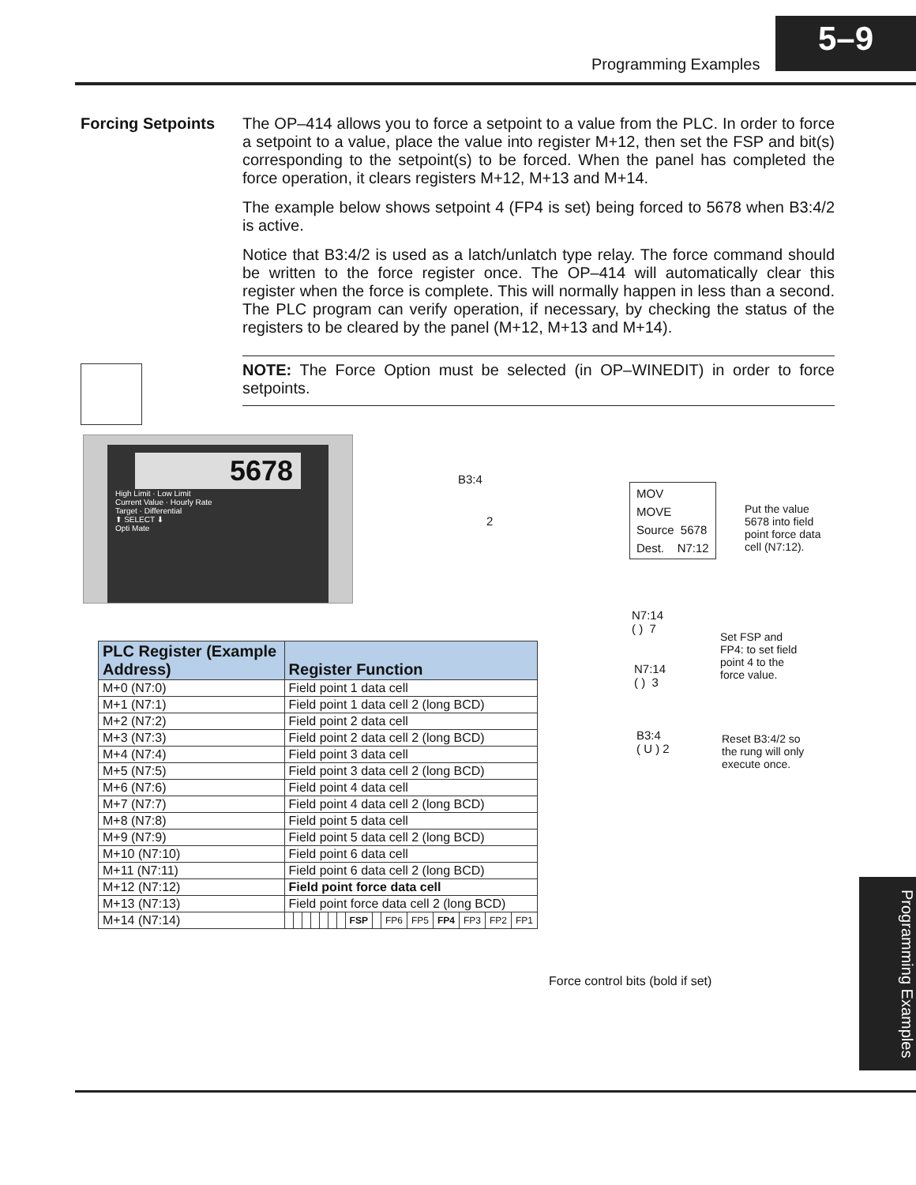5–9
Programming Examples
Forcing Setpoints
The OP–414 allows you to force a setpoint to a value from the PLC. In order to force a setpoint to a value, place the value into register M+12, then set the FSP and bit(s) corresponding to the setpoint(s) to be forced. When the panel has completed the force operation, it clears registers M+12, M+13 and M+14.
The example below shows setpoint 4 (FP4 is set) being forced to 5678 when B3:4/2 is active.
Notice that B3:4/2 is used as a latch/unlatch type relay. The force command should be written to the force register once. The OP–414 will automatically clear this register when the force is complete. This will normally happen in less than a second. The PLC program can verify operation, if necessary, by checking the status of the registers to be cleared by the panel (M+12, M+13 and M+14).
NOTE: The Force Option must be selected (in OP–WINEDIT) in order to force setpoints.
5678
High Limit · Low Limit
Current Value · Hourly Rate
Target · Differential
⬆ SELECT ⬇
Opti Mate
B3:4
2
MOV
MOVE
Source 5678
Dest. N7:12
Put the value
5678 into field
point force data
cell (N7:12).
N7:14
( ) 7
N7:14
( ) 3
Set FSP and
FP4: to set field
point 4 to the
force value.
B3:4
( U ) 2
Reset B3:4/2 so
the rung will only
execute once.
| PLC Register (Example Address) | Register Function | | | | | | | | | | | | | | | |
| --- | --- | --- | --- | --- | --- | --- | --- | --- | --- | --- | --- | --- | --- | --- | --- | --- |
| M+0 (N7:0) | Field point 1 data cell | | | | | | | | | | | | | | | |
| M+1 (N7:1) | Field point 1 data cell 2 (long BCD) | | | | | | | | | | | | | | | |
| M+2 (N7:2) | Field point 2 data cell | | | | | | | | | | | | | | | |
| M+3 (N7:3) | Field point 2 data cell 2 (long BCD) | | | | | | | | | | | | | | | |
| M+4 (N7:4) | Field point 3 data cell | | | | | | | | | | | | | | | |
| M+5 (N7:5) | Field point 3 data cell 2 (long BCD) | | | | | | | | | | | | | | | |
| M+6 (N7:6) | Field point 4 data cell | | | | | | | | | | | | | | | |
| M+7 (N7:7) | Field point 4 data cell 2 (long BCD) | | | | | | | | | | | | | | | |
| M+8 (N7:8) | Field point 5 data cell | | | | | | | | | | | | | | | |
| M+9 (N7:9) | Field point 5 data cell 2 (long BCD) | | | | | | | | | | | | | | | |
| M+10 (N7:10) | Field point 6 data cell | | | | | | | | | | | | | | | |
| M+11 (N7:11) | Field point 6 data cell 2 (long BCD) | | | | | | | | | | | | | | | |
| M+12 (N7:12) | Field point force data cell | | | | | | | | | | | | | | | |
| M+13 (N7:13) | Field point force data cell 2 (long BCD) | | | | | | | | | | | | | | | |
| M+14 (N7:14) | | | | | | | | FSP | | FP6 | FP5 | FP4 | FP3 | FP2 | FP1 | |
Force control bits (bold if set)
Programming Examples